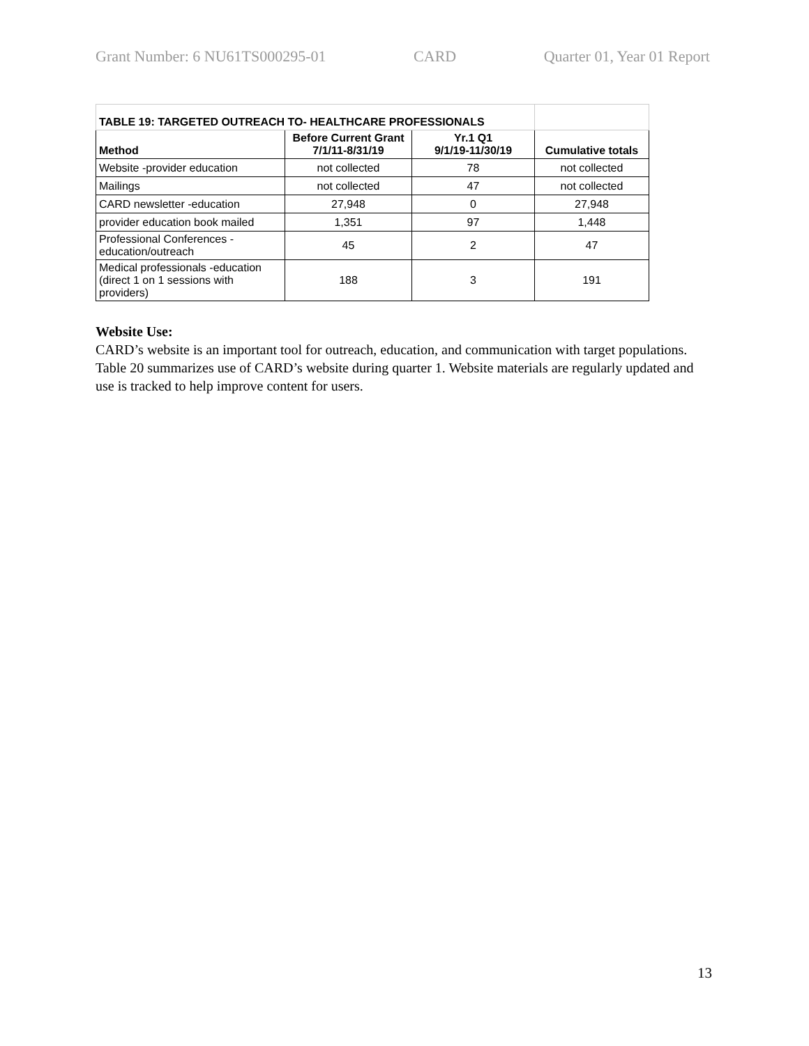Grant Number: 6 NU61TS000295-01 CARD Quarter 01, Year 01 Report
| TABLE 19: TARGETED OUTREACH TO- HEALTHCARE PROFESSIONALS | | | |
| Method | Before Current Grant 7/1/11-8/31/19 | Yr.1 Q1 9/1/19-11/30/19 | Cumulative totals |
| Website -provider education | not collected | 78 | not collected |
| Mailings | not collected | 47 | not collected |
| CARD newsletter -education | 27,948 | 0 | 27,948 |
| provider education book mailed | 1,351 | 97 | 1,448 |
| Professional Conferences - education/outreach | 45 | 2 | 47 |
| Medical professionals -education (direct 1 on 1 sessions with providers) | 188 | 3 | 191 |
Website Use:
CARD’s website is an important tool for outreach, education, and communication with target populations. Table 20 summarizes use of CARD’s website during quarter 1. Website materials are regularly updated and use is tracked to help improve content for users.
13